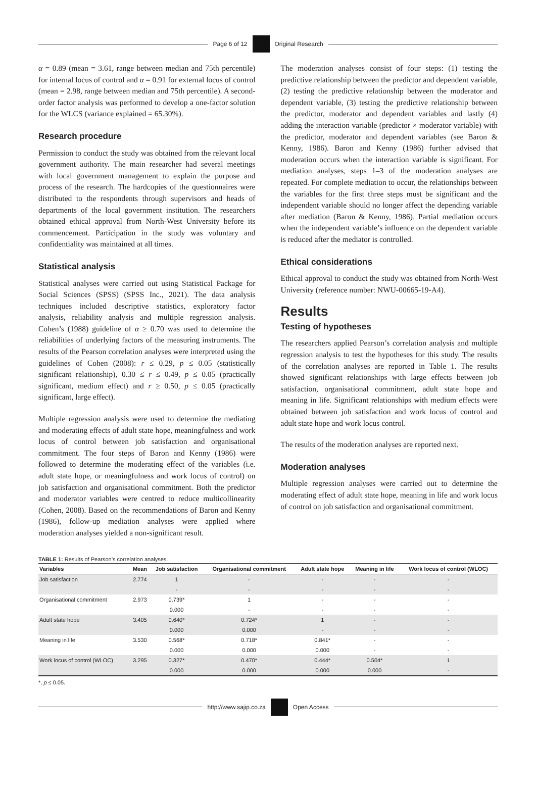Page 6 of 12 Original Research
α = 0.89 (mean = 3.61, range between median and 75th percentile) for internal locus of control and α = 0.91 for external locus of control (mean = 2.98, range between median and 75th percentile). A second-order factor analysis was performed to develop a one-factor solution for the WLCS (variance explained = 65.30%).
Research procedure
Permission to conduct the study was obtained from the relevant local government authority. The main researcher had several meetings with local government management to explain the purpose and process of the research. The hardcopies of the questionnaires were distributed to the respondents through supervisors and heads of departments of the local government institution. The researchers obtained ethical approval from North-West University before its commencement. Participation in the study was voluntary and confidentiality was maintained at all times.
Statistical analysis
Statistical analyses were carried out using Statistical Package for Social Sciences (SPSS) (SPSS Inc., 2021). The data analysis techniques included descriptive statistics, exploratory factor analysis, reliability analysis and multiple regression analysis. Cohen’s (1988) guideline of α ≥ 0.70 was used to determine the reliabilities of underlying factors of the measuring instruments. The results of the Pearson correlation analyses were interpreted using the guidelines of Cohen (2008): r ≤ 0.29, p ≤ 0.05 (statistically significant relationship), 0.30 ≤ r ≤ 0.49, p ≤ 0.05 (practically significant, medium effect) and r ≥ 0.50, p ≤ 0.05 (practically significant, large effect).
Multiple regression analysis were used to determine the mediating and moderating effects of adult state hope, meaningfulness and work locus of control between job satisfaction and organisational commitment. The four steps of Baron and Kenny (1986) were followed to determine the moderating effect of the variables (i.e. adult state hope, or meaningfulness and work locus of control) on job satisfaction and organisational commitment. Both the predictor and moderator variables were centred to reduce multicollinearity (Cohen, 2008). Based on the recommendations of Baron and Kenny (1986), follow-up mediation analyses were applied where moderation analyses yielded a non-significant result.
The moderation analyses consist of four steps: (1) testing the predictive relationship between the predictor and dependent variable, (2) testing the predictive relationship between the moderator and dependent variable, (3) testing the predictive relationship between the predictor, moderator and dependent variables and lastly (4) adding the interaction variable (predictor × moderator variable) with the predictor, moderator and dependent variables (see Baron & Kenny, 1986). Baron and Kenny (1986) further advised that moderation occurs when the interaction variable is significant. For mediation analyses, steps 1–3 of the moderation analyses are repeated. For complete mediation to occur, the relationships between the variables for the first three steps must be significant and the independent variable should no longer affect the depending variable after mediation (Baron & Kenny, 1986). Partial mediation occurs when the independent variable’s influence on the dependent variable is reduced after the mediator is controlled.
Ethical considerations
Ethical approval to conduct the study was obtained from North-West University (reference number: NWU-00665-19-A4).
Results
Testing of hypotheses
The researchers applied Pearson’s correlation analysis and multiple regression analysis to test the hypotheses for this study. The results of the correlation analyses are reported in Table 1. The results showed significant relationships with large effects between job satisfaction, organisational commitment, adult state hope and meaning in life. Significant relationships with medium effects were obtained between job satisfaction and work locus of control and adult state hope and work locus control.
The results of the moderation analyses are reported next.
Moderation analyses
Multiple regression analyses were carried out to determine the moderating effect of adult state hope, meaning in life and work locus of control on job satisfaction and organisational commitment.
TABLE 1: Results of Pearson’s correlation analyses.
| Variables | Mean | Job satisfaction | Organisational commitment | Adult state hope | Meaning in life | Work locus of control (WLOC) |
| --- | --- | --- | --- | --- | --- | --- |
| Job satisfaction | 2.774 | 1 | - | - | - | - |
| | | - | - | - | - | - |
| Organisational commitment | 2.973 | 0.739* | 1 | - | - | - |
| | | 0.000 | - | - | - | - |
| Adult state hope | 3.405 | 0.640* | 0.724* | 1 | - | - |
| | | 0.000 | 0.000 | - | - | - |
| Meaning in life | 3.530 | 0.568* | 0.718* | 0.841* | - | - |
| | | 0.000 | 0.000 | 0.000 | - | - |
| Work locus of control (WLOC) | 3.295 | 0.327* | 0.470* | 0.444* | 0.504* | 1 |
| | | 0.000 | 0.000 | 0.000 | 0.000 | - |
*, p ≤ 0.05.
http://www.sajip.co.za Open Access